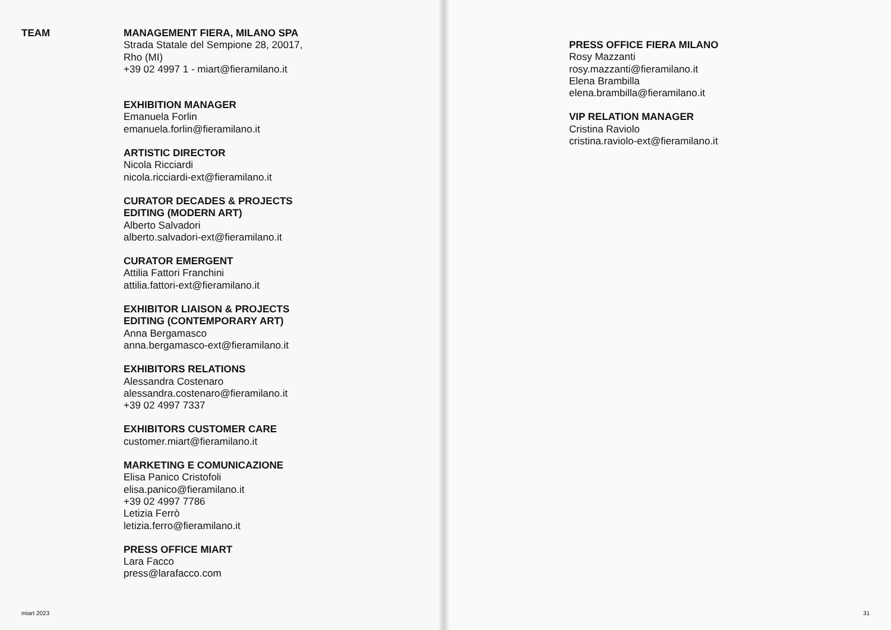TEAM
MANAGEMENT FIERA, MILANO SPA
Strada Statale del Sempione 28, 20017,
Rho (MI)
+39 02 4997 1 - miart@fieramilano.it
EXHIBITION MANAGER
Emanuela Forlin
emanuela.forlin@fieramilano.it
ARTISTIC DIRECTOR
Nicola Ricciardi
nicola.ricciardi-ext@fieramilano.it
CURATOR DECADES & PROJECTS
EDITING (MODERN ART)
Alberto Salvadori
alberto.salvadori-ext@fieramilano.it
CURATOR EMERGENT
Attilia Fattori Franchini
attilia.fattori-ext@fieramilano.it
EXHIBITOR LIAISON & PROJECTS
EDITING (CONTEMPORARY ART)
Anna Bergamasco
anna.bergamasco-ext@fieramilano.it
EXHIBITORS RELATIONS
Alessandra Costenaro
alessandra.costenaro@fieramilano.it
+39 02 4997 7337
EXHIBITORS CUSTOMER CARE
customer.miart@fieramilano.it
MARKETING E COMUNICAZIONE
Elisa Panico Cristofoli
elisa.panico@fieramilano.it
+39 02 4997 7786
Letizia Ferrò
letizia.ferro@fieramilano.it
PRESS OFFICE MIART
Lara Facco
press@larafacco.com
miart 2023
PRESS OFFICE FIERA MILANO
Rosy Mazzanti
rosy.mazzanti@fieramilano.it
Elena Brambilla
elena.brambilla@fieramilano.it
VIP RELATION MANAGER
Cristina Raviolo
cristina.raviolo-ext@fieramilano.it
31